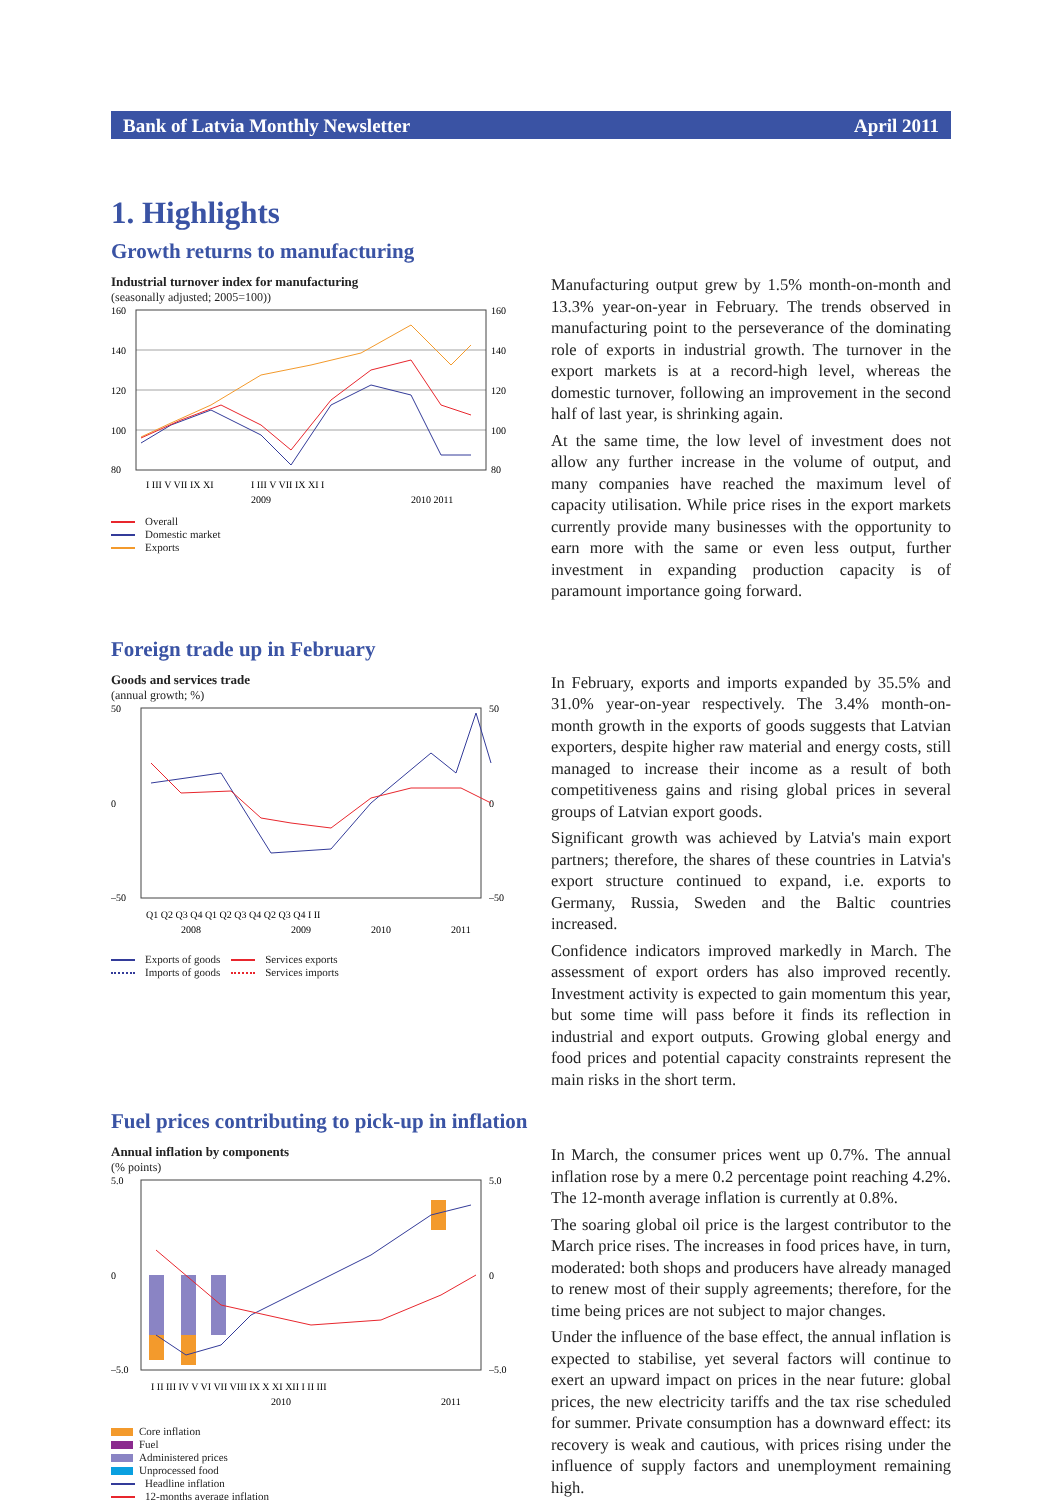Bank of Latvia Monthly Newsletter April 2011
1. Highlights
Growth returns to manufacturing
Industrial turnover index for manufacturing
(seasonally adjusted; 2005=100))
160
140
120
100
80
160
140
120
100
80
I III V VII IX XI
I III V VII IX XI I
2009
2010 2011
Overall
Domestic market
Exports
Manufacturing output grew by 1.5% month-on-month and 13.3% year-on-year in February. The trends observed in manufacturing point to the perseverance of the dominating role of exports in industrial growth. The turnover in the export markets is at a record-high level, whereas the domestic turnover, following an improvement in the second half of last year, is shrinking again.
At the same time, the low level of investment does not allow any further increase in the volume of output, and many companies have reached the maximum level of capacity utilisation. While price rises in the export markets currently provide many businesses with the opportunity to earn more with the same or even less output, further investment in expanding production capacity is of paramount importance going forward.
Foreign trade up in February
Goods and services trade
(annual growth; %)
50
0
–50
50
0
–50
Q1 Q2 Q3 Q4 Q1 Q2 Q3 Q4 Q2 Q3 Q4 I II
2008
2009
2010
2011
Exports of goods Services exports
Imports of goods Services imports
In February, exports and imports expanded by 35.5% and 31.0% year-on-year respectively. The 3.4% month-on-month growth in the exports of goods suggests that Latvian exporters, despite higher raw material and energy costs, still managed to increase their income as a result of both competitiveness gains and rising global prices in several groups of Latvian export goods.
Significant growth was achieved by Latvia's main export partners; therefore, the shares of these countries in Latvia's export structure continued to expand, i.e. exports to Germany, Russia, Sweden and the Baltic countries increased.
Confidence indicators improved markedly in March. The assessment of export orders has also improved recently. Investment activity is expected to gain momentum this year, but some time will pass before it finds its reflection in industrial and export outputs. Growing global energy and food prices and potential capacity constraints represent the main risks in the short term.
Fuel prices contributing to pick-up in inflation
Annual inflation by components
(% points)
5.0
0
–5.0
5.0
0
–5.0
I II III IV V VI VII VIII IX X XI XII I II III
2010
2011
Core inflation
Fuel
Administered prices
Unprocessed food
Headline inflation
12-months average inflation
In March, the consumer prices went up 0.7%. The annual inflation rose by a mere 0.2 percentage point reaching 4.2%. The 12-month average inflation is currently at 0.8%.
The soaring global oil price is the largest contributor to the March price rises. The increases in food prices have, in turn, moderated: both shops and producers have already managed to renew most of their supply agreements; therefore, for the time being prices are not subject to major changes.
Under the influence of the base effect, the annual inflation is expected to stabilise, yet several factors will continue to exert an upward impact on prices in the near future: global prices, the new electricity tariffs and the tax rise scheduled for summer. Private consumption has a downward effect: its recovery is weak and cautious, with prices rising under the influence of supply factors and unemployment remaining high.